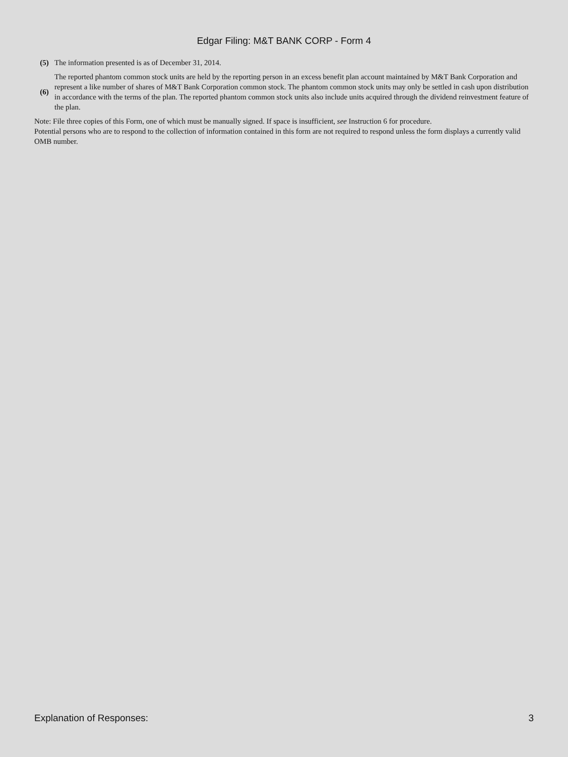Edgar Filing: M&T BANK CORP - Form 4
| (5) | The information presented is as of December 31, 2014. |
| (6) | The reported phantom common stock units are held by the reporting person in an excess benefit plan account maintained by M&T Bank Corporation and represent a like number of shares of M&T Bank Corporation common stock. The phantom common stock units may only be settled in cash upon distribution in accordance with the terms of the plan. The reported phantom common stock units also include units acquired through the dividend reinvestment feature of the plan. |
Note: File three copies of this Form, one of which must be manually signed. If space is insufficient, see Instruction 6 for procedure.
Potential persons who are to respond to the collection of information contained in this form are not required to respond unless the form displays a currently valid OMB number.
Explanation of Responses: 3